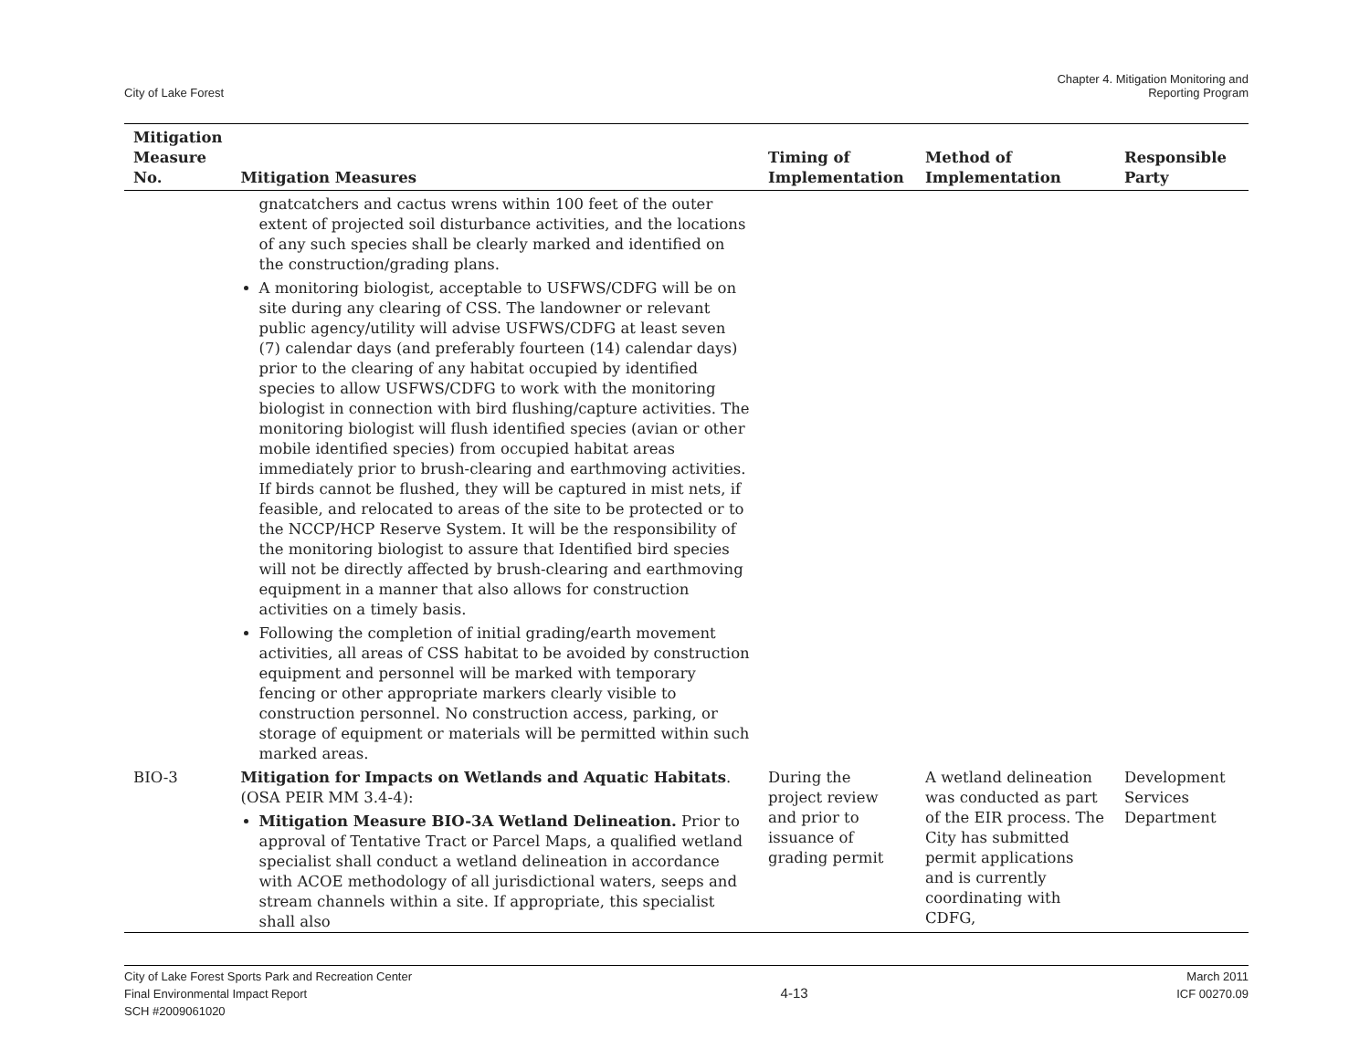City of Lake Forest
Chapter 4. Mitigation Monitoring and
Reporting Program
| Mitigation Measure No. | Mitigation Measures | Timing of Implementation | Method of Implementation | Responsible Party |
| --- | --- | --- | --- | --- |
| | gnatcatchers and cactus wrens within 100 feet of the outer extent of projected soil disturbance activities, and the locations of any such species shall be clearly marked and identified on the construction/grading plans. A monitoring biologist, acceptable to USFWS/CDFG will be on site during any clearing of CSS. The landowner or relevant public agency/utility will advise USFWS/CDFG at least seven (7) calendar days (and preferably fourteen (14) calendar days) prior to the clearing of any habitat occupied by identified species to allow USFWS/CDFG to work with the monitoring biologist in connection with bird flushing/capture activities. The monitoring biologist will flush identified species (avian or other mobile identified species) from occupied habitat areas immediately prior to brush-clearing and earthmoving activities. If birds cannot be flushed, they will be captured in mist nets, if feasible, and relocated to areas of the site to be protected or to the NCCP/HCP Reserve System. It will be the responsibility of the monitoring biologist to assure that Identified bird species will not be directly affected by brush-clearing and earthmoving equipment in a manner that also allows for construction activities on a timely basis. Following the completion of initial grading/earth movement activities, all areas of CSS habitat to be avoided by construction equipment and personnel will be marked with temporary fencing or other appropriate markers clearly visible to construction personnel. No construction access, parking, or storage of equipment or materials will be permitted within such marked areas. | | | |
| BIO-3 | Mitigation for Impacts on Wetlands and Aquatic Habitats . (OSA PEIR MM 3.4-4): Mitigation Measure BIO-3A Wetland Delineation. Prior to approval of Tentative Tract or Parcel Maps, a qualified wetland specialist shall conduct a wetland delineation in accordance with ACOE methodology of all jurisdictional waters, seeps and stream channels within a site. If appropriate, this specialist shall also | During the project review and prior to issuance of grading permit | A wetland delineation was conducted as part of the EIR process. The City has submitted permit applications and is currently coordinating with CDFG, | Development Services Department |
City of Lake Forest Sports Park and Recreation Center
Final Environmental Impact Report
SCH #2009061020
4-13
March 2011
ICF 00270.09